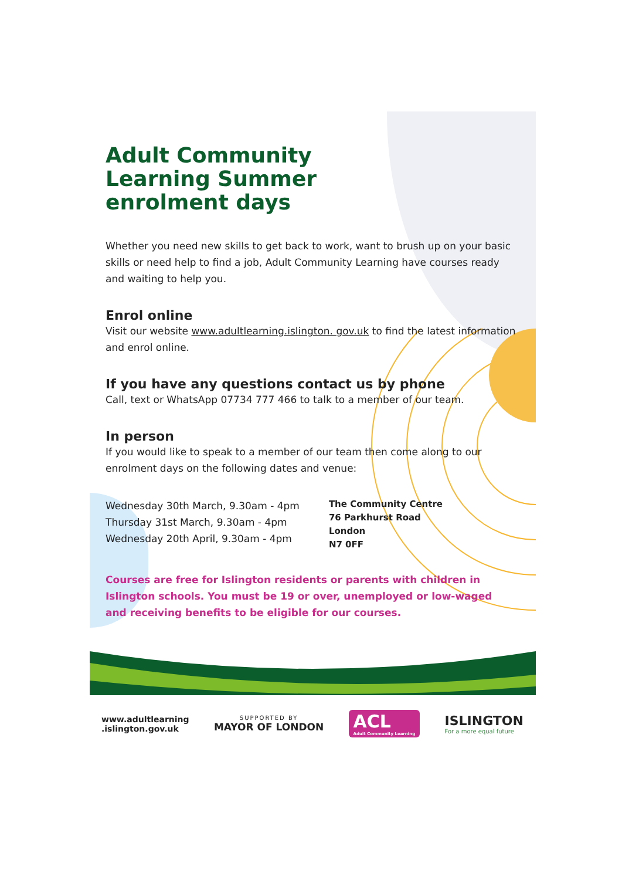Adult Community Learning Summer enrolment days
Whether you need new skills to get back to work, want to brush up on your basic skills or need help to find a job, Adult Community Learning have courses ready and waiting to help you.
Enrol online
Visit our website www.adultlearning.islington. gov.uk to find the latest information and enrol online.
If you have any questions contact us by phone
Call, text or WhatsApp 07734 777 466 to talk to a member of our team.
In person
If you would like to speak to a member of our team then come along to our enrolment days on the following dates and venue:
Wednesday 30th March, 9.30am - 4pm
Thursday 31st March, 9.30am - 4pm
Wednesday 20th April, 9.30am - 4pm
The Community Centre
76 Parkhurst Road
London
N7 0FF
Courses are free for Islington residents or parents with children in Islington schools. You must be 19 or over, unemployed or low-waged and receiving benefits to be eligible for our courses.
www.adultlearning
.islington.gov.uk
SUPPORTED BY
MAYOR OF LONDON
ACL
Adult Community Learning
ISLINGTON
For a more equal future